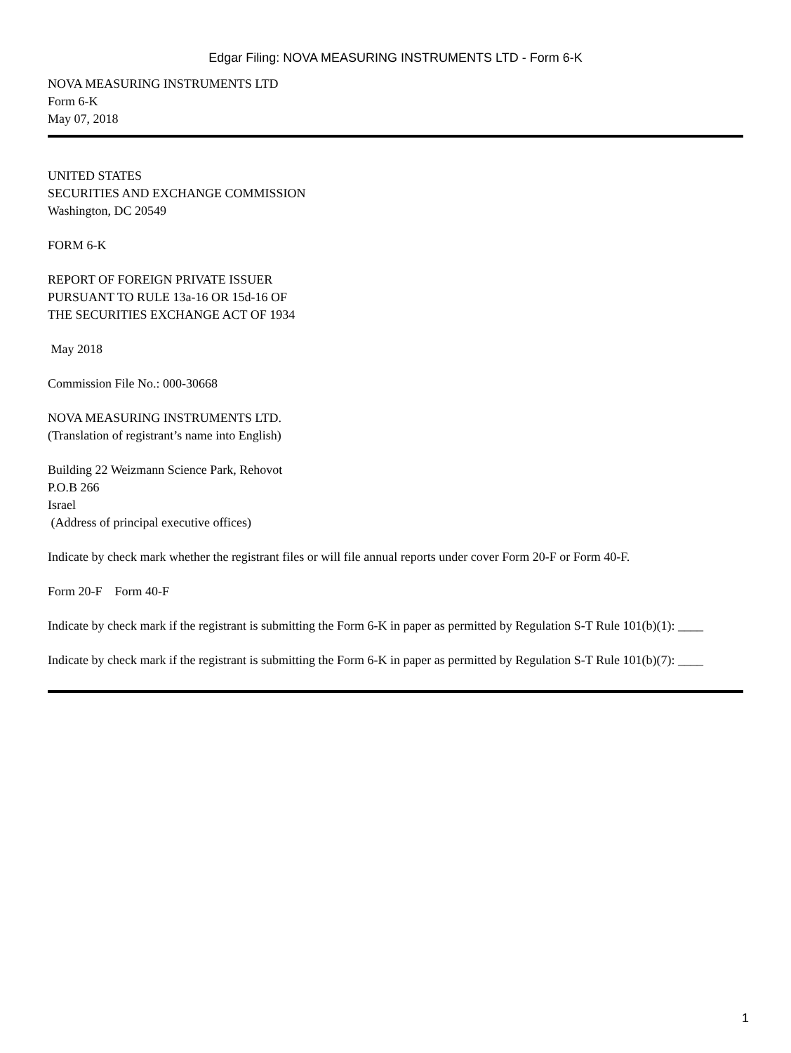Edgar Filing: NOVA MEASURING INSTRUMENTS LTD - Form 6-K
NOVA MEASURING INSTRUMENTS LTD
Form 6-K
May 07, 2018
UNITED STATES
SECURITIES AND EXCHANGE COMMISSION
Washington, DC 20549
FORM 6-K
REPORT OF FOREIGN PRIVATE ISSUER
PURSUANT TO RULE 13a-16 OR 15d-16 OF
THE SECURITIES EXCHANGE ACT OF 1934
May 2018
Commission File No.: 000-30668
NOVA MEASURING INSTRUMENTS LTD.
(Translation of registrant’s name into English)
Building 22 Weizmann Science Park, Rehovot
P.O.B 266
Israel
(Address of principal executive offices)
Indicate by check mark whether the registrant files or will file annual reports under cover Form 20-F or Form 40-F.
Form 20-F Form 40-F
Indicate by check mark if the registrant is submitting the Form 6-K in paper as permitted by Regulation S-T Rule 101(b)(1): ____
Indicate by check mark if the registrant is submitting the Form 6-K in paper as permitted by Regulation S-T Rule 101(b)(7): ____
1